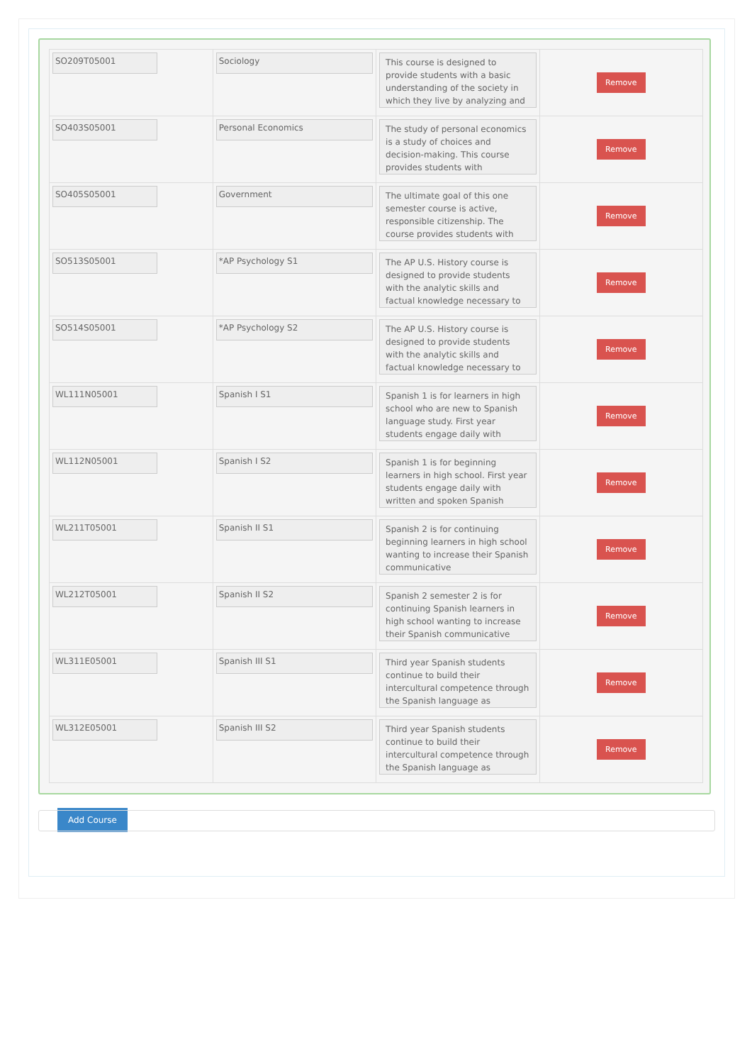| SO209T05001 | Sociology | This course is designed to provide students with a basic understanding of the society in which they live by analyzing and | Remove |
| SO403S05001 | Personal Economics | The study of personal economics is a study of choices and decision-making. This course provides students with | Remove |
| SO405S05001 | Government | The ultimate goal of this one semester course is active, responsible citizenship. The course provides students with | Remove |
| SO513S05001 | *AP Psychology S1 | The AP U.S. History course is designed to provide students with the analytic skills and factual knowledge necessary to | Remove |
| SO514S05001 | *AP Psychology S2 | The AP U.S. History course is designed to provide students with the analytic skills and factual knowledge necessary to | Remove |
| WL111N05001 | Spanish I S1 | Spanish 1 is for learners in high school who are new to Spanish language study. First year students engage daily with | Remove |
| WL112N05001 | Spanish I S2 | Spanish 1 is for beginning learners in high school. First year students engage daily with written and spoken Spanish | Remove |
| WL211T05001 | Spanish II S1 | Spanish 2 is for continuing beginning learners in high school wanting to increase their Spanish communicative | Remove |
| WL212T05001 | Spanish II S2 | Spanish 2 semester 2 is for continuing Spanish learners in high school wanting to increase their Spanish communicative | Remove |
| WL311E05001 | Spanish III S1 | Third year Spanish students continue to build their intercultural competence through the Spanish language as | Remove |
| WL312E05001 | Spanish III S2 | Third year Spanish students continue to build their intercultural competence through the Spanish language as | Remove |
Add Course